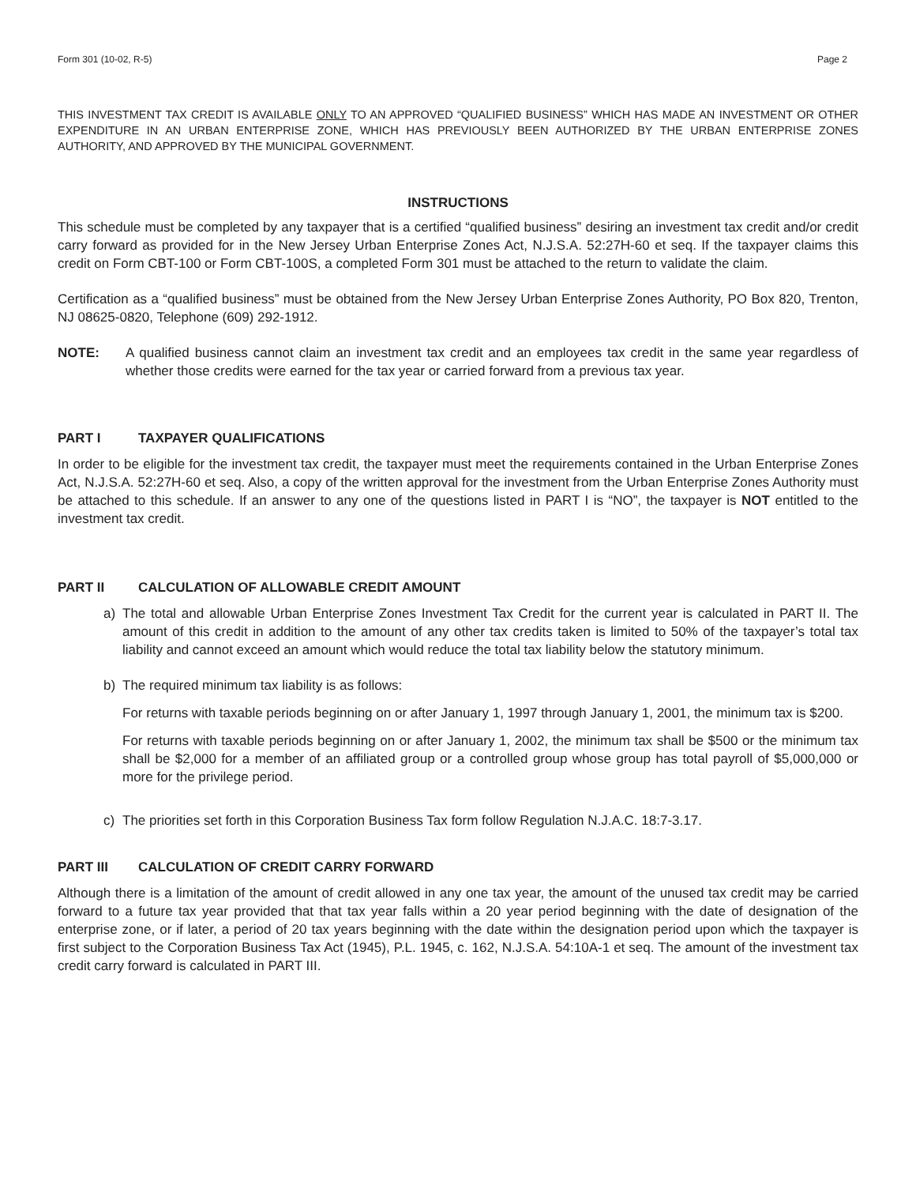Form 301 (10-02, R-5) Page 2
THIS INVESTMENT TAX CREDIT IS AVAILABLE ONLY TO AN APPROVED “QUALIFIED BUSINESS” WHICH HAS MADE AN INVESTMENT OR OTHER EXPENDITURE IN AN URBAN ENTERPRISE ZONE, WHICH HAS PREVIOUSLY BEEN AUTHORIZED BY THE URBAN ENTERPRISE ZONES AUTHORITY, AND APPROVED BY THE MUNICIPAL GOVERNMENT.
INSTRUCTIONS
This schedule must be completed by any taxpayer that is a certified “qualified business” desiring an investment tax credit and/or credit carry forward as provided for in the New Jersey Urban Enterprise Zones Act, N.J.S.A. 52:27H-60 et seq. If the taxpayer claims this credit on Form CBT-100 or Form CBT-100S, a completed Form 301 must be attached to the return to validate the claim.
Certification as a “qualified business” must be obtained from the New Jersey Urban Enterprise Zones Authority, PO Box 820, Trenton, NJ 08625-0820, Telephone (609) 292-1912.
NOTE: A qualified business cannot claim an investment tax credit and an employees tax credit in the same year regardless of whether those credits were earned for the tax year or carried forward from a previous tax year.
PART I TAXPAYER QUALIFICATIONS
In order to be eligible for the investment tax credit, the taxpayer must meet the requirements contained in the Urban Enterprise Zones Act, N.J.S.A. 52:27H-60 et seq. Also, a copy of the written approval for the investment from the Urban Enterprise Zones Authority must be attached to this schedule. If an answer to any one of the questions listed in PART I is “NO”, the taxpayer is NOT entitled to the investment tax credit.
PART II CALCULATION OF ALLOWABLE CREDIT AMOUNT
a) The total and allowable Urban Enterprise Zones Investment Tax Credit for the current year is calculated in PART II. The amount of this credit in addition to the amount of any other tax credits taken is limited to 50% of the taxpayer’s total tax liability and cannot exceed an amount which would reduce the total tax liability below the statutory minimum.
b) The required minimum tax liability is as follows:
For returns with taxable periods beginning on or after January 1, 1997 through January 1, 2001, the minimum tax is $200.
For returns with taxable periods beginning on or after January 1, 2002, the minimum tax shall be $500 or the minimum tax shall be $2,000 for a member of an affiliated group or a controlled group whose group has total payroll of $5,000,000 or more for the privilege period.
c) The priorities set forth in this Corporation Business Tax form follow Regulation N.J.A.C. 18:7-3.17.
PART III CALCULATION OF CREDIT CARRY FORWARD
Although there is a limitation of the amount of credit allowed in any one tax year, the amount of the unused tax credit may be carried forward to a future tax year provided that that tax year falls within a 20 year period beginning with the date of designation of the enterprise zone, or if later, a period of 20 tax years beginning with the date within the designation period upon which the taxpayer is first subject to the Corporation Business Tax Act (1945), P.L. 1945, c. 162, N.J.S.A. 54:10A-1 et seq. The amount of the investment tax credit carry forward is calculated in PART III.